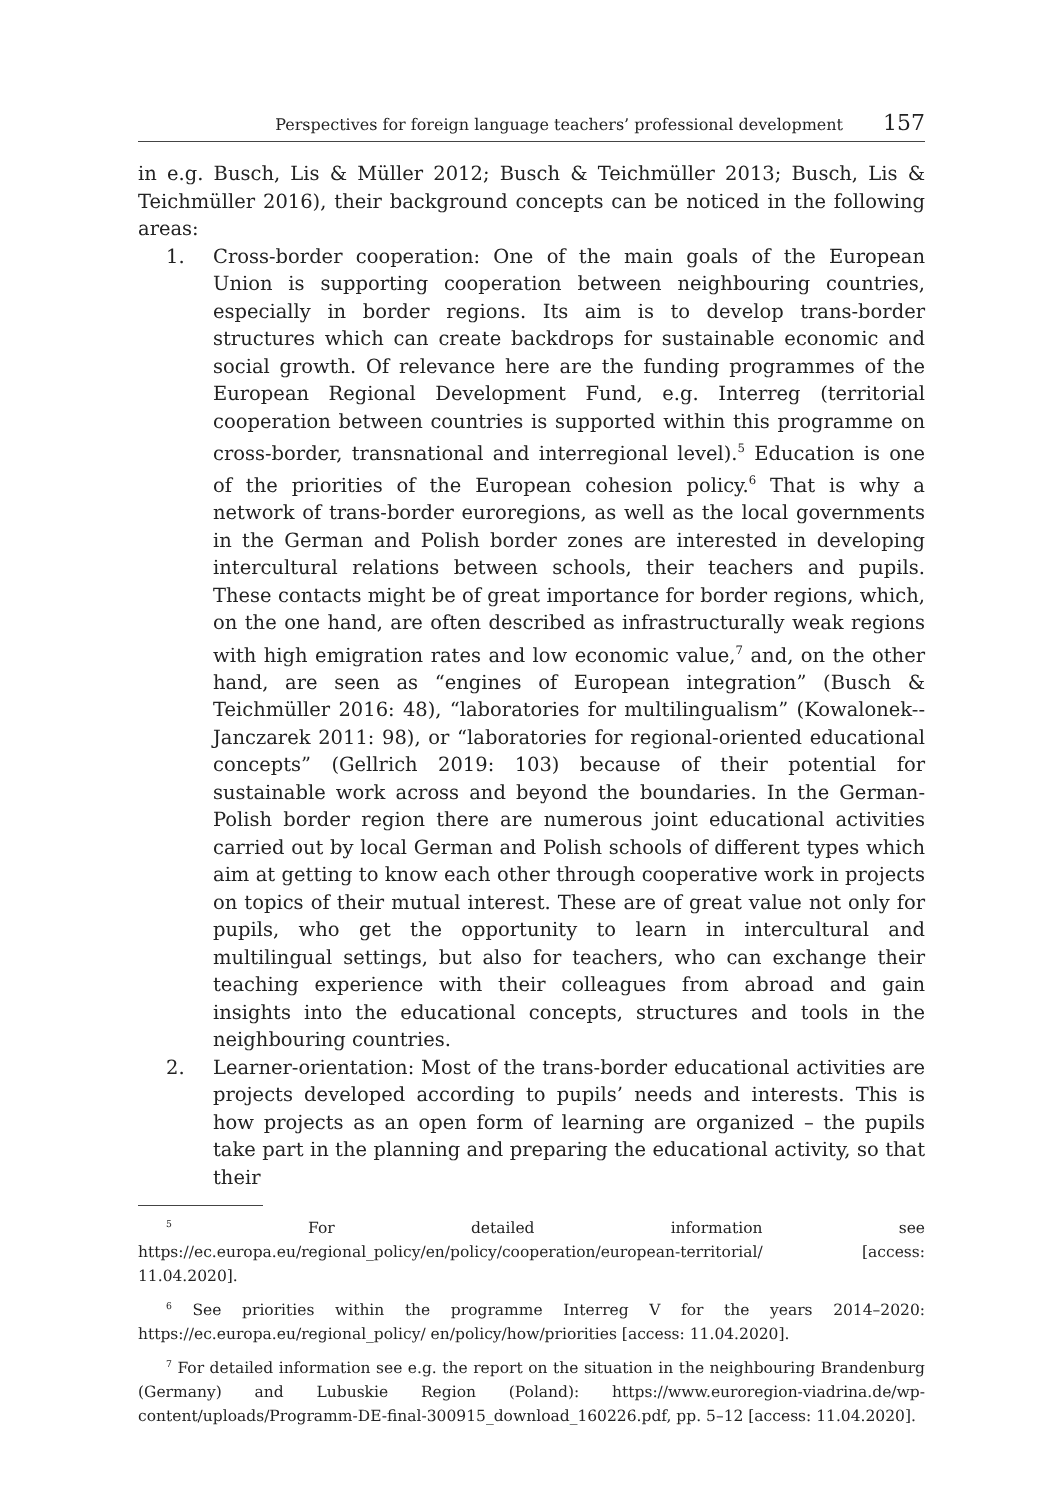Perspectives for foreign language teachers’ professional development 157
in e.g. Busch, Lis & Müller 2012; Busch & Teichmüller 2013; Busch, Lis & Teichmüller 2016), their background concepts can be noticed in the following areas:
1. Cross-border cooperation: One of the main goals of the European Union is supporting cooperation between neighbouring countries, especially in border regions. Its aim is to develop trans-border structures which can create backdrops for sustainable economic and social growth. Of relevance here are the funding programmes of the European Regional Development Fund, e.g. Interreg (territorial cooperation between countries is supported within this programme on cross-border, transnational and interregional level).<sup>5</sup> Education is one of the priorities of the European cohesion policy.<sup>6</sup> That is why a network of trans-border euroregions, as well as the local governments in the German and Polish border zones are interested in developing intercultural relations between schools, their teachers and pupils. These contacts might be of great importance for border regions, which, on the one hand, are often described as infrastructurally weak regions with high emigration rates and low economic value,<sup>7</sup> and, on the other hand, are seen as “engines of European integration” (Busch & Teichmüller 2016: 48), “laboratories for multilingualism” (Kowalonek--Janczarek 2011: 98), or “laboratories for regional-oriented educational concepts” (Gellrich 2019: 103) because of their potential for sustainable work across and beyond the boundaries. In the German-Polish border region there are numerous joint educational activities carried out by local German and Polish schools of different types which aim at getting to know each other through cooperative work in projects on topics of their mutual interest. These are of great value not only for pupils, who get the opportunity to learn in intercultural and multilingual settings, but also for teachers, who can exchange their teaching experience with their colleagues from abroad and gain insights into the educational concepts, structures and tools in the neighbouring countries.
2. Learner-orientation: Most of the trans-border educational activities are projects developed according to pupils’ needs and interests. This is how projects as an open form of learning are organized – the pupils take part in the planning and preparing the educational activity, so that their
<sup>5</sup> For detailed information see https://ec.europa.eu/regional_policy/en/policy/cooperation/european-territorial/ [access: 11.04.2020].
<sup>6</sup> See priorities within the programme Interreg V for the years 2014–2020: https://ec.europa.eu/regional_policy/ en/policy/how/priorities [access: 11.04.2020].
<sup>7</sup> For detailed information see e.g. the report on the situation in the neighbouring Brandenburg (Germany) and Lubuskie Region (Poland): https://www.euroregion-viadrina.de/wp-content/uploads/Programm-DE-final-300915_download_160226.pdf, pp. 5–12 [access: 11.04.2020].